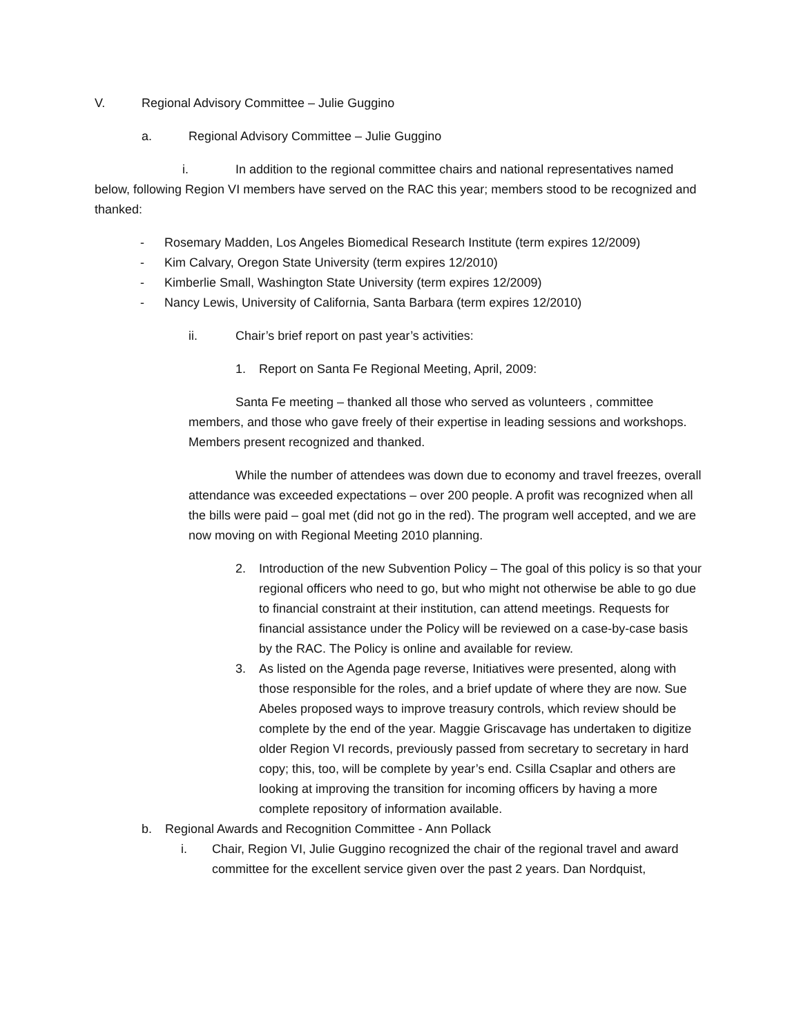V. Regional Advisory Committee – Julie Guggino
a. Regional Advisory Committee – Julie Guggino
i. In addition to the regional committee chairs and national representatives named below, following Region VI members have served on the RAC this year; members stood to be recognized and thanked:
- Rosemary Madden, Los Angeles Biomedical Research Institute (term expires 12/2009)
- Kim Calvary, Oregon State University (term expires 12/2010)
- Kimberlie Small, Washington State University (term expires 12/2009)
- Nancy Lewis, University of California, Santa Barbara (term expires 12/2010)
ii. Chair’s brief report on past year’s activities:
1. Report on Santa Fe Regional Meeting, April, 2009:
Santa Fe meeting – thanked all those who served as volunteers , committee members, and those who gave freely of their expertise in leading sessions and workshops. Members present recognized and thanked.
While the number of attendees was down due to economy and travel freezes, overall attendance was exceeded expectations – over 200 people. A profit was recognized when all the bills were paid – goal met (did not go in the red). The program well accepted, and we are now moving on with Regional Meeting 2010 planning.
2. Introduction of the new Subvention Policy – The goal of this policy is so that your regional officers who need to go, but who might not otherwise be able to go due to financial constraint at their institution, can attend meetings. Requests for financial assistance under the Policy will be reviewed on a case-by-case basis by the RAC. The Policy is online and available for review.
3. As listed on the Agenda page reverse, Initiatives were presented, along with those responsible for the roles, and a brief update of where they are now. Sue Abeles proposed ways to improve treasury controls, which review should be complete by the end of the year. Maggie Griscavage has undertaken to digitize older Region VI records, previously passed from secretary to secretary in hard copy; this, too, will be complete by year’s end. Csilla Csaplar and others are looking at improving the transition for incoming officers by having a more complete repository of information available.
b. Regional Awards and Recognition Committee - Ann Pollack
i. Chair, Region VI, Julie Guggino recognized the chair of the regional travel and award committee for the excellent service given over the past 2 years. Dan Nordquist,